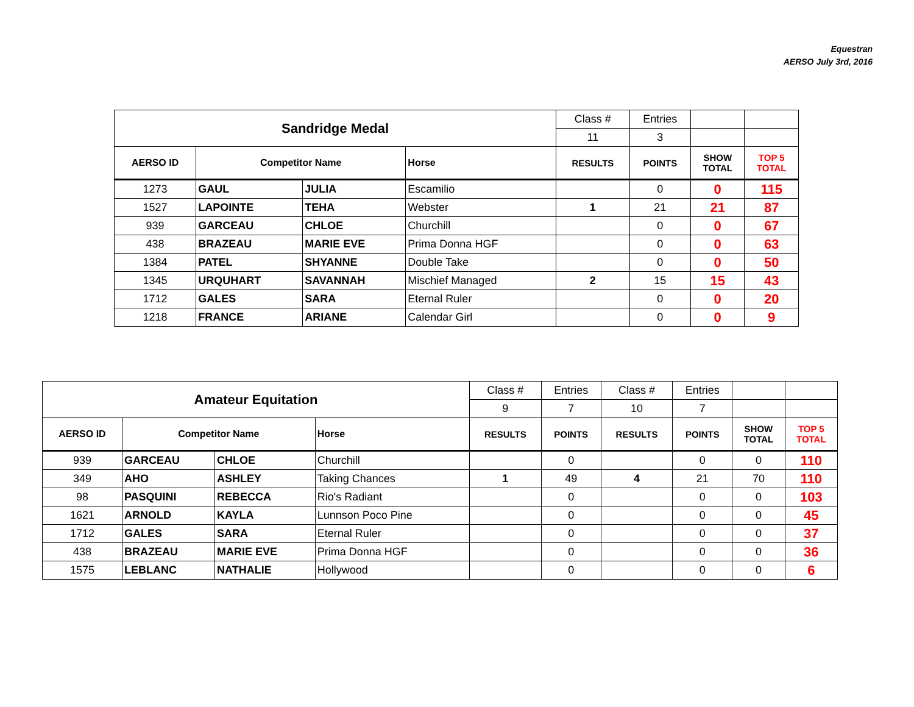Equestran
AERSO July 3rd, 2016
| Sandridge Medal | | | | Class # | Entries | | |
| | | | | 11 | 3 | | |
| AERSO ID | Competitor Name | | Horse | RESULTS | POINTS | SHOW TOTAL | TOP 5 TOTAL |
| 1273 | GAUL | JULIA | Escamilio | | 0 | 0 | 115 |
| 1527 | LAPOINTE | TEHA | Webster | 1 | 21 | 21 | 87 |
| 939 | GARCEAU | CHLOE | Churchill | | 0 | 0 | 67 |
| 438 | BRAZEAU | MARIE EVE | Prima Donna HGF | | 0 | 0 | 63 |
| 1384 | PATEL | SHYANNE | Double Take | | 0 | 0 | 50 |
| 1345 | URQUHART | SAVANNAH | Mischief Managed | 2 | 15 | 15 | 43 |
| 1712 | GALES | SARA | Eternal Ruler | | 0 | 0 | 20 |
| 1218 | FRANCE | ARIANE | Calendar Girl | | 0 | 0 | 9 |
| Amateur Equitation | | | | Class # | Entries | Class # | Entries | | |
| | | | | 9 | 7 | 10 | 7 | | |
| AERSO ID | Competitor Name | | Horse | RESULTS | POINTS | RESULTS | POINTS | SHOW TOTAL | TOP 5 TOTAL |
| 939 | GARCEAU | CHLOE | Churchill | | 0 | | 0 | 0 | 110 |
| 349 | AHO | ASHLEY | Taking Chances | 1 | 49 | 4 | 21 | 70 | 110 |
| 98 | PASQUINI | REBECCA | Rio's Radiant | | 0 | | 0 | 0 | 103 |
| 1621 | ARNOLD | KAYLA | Lunnson Poco Pine | | 0 | | 0 | 0 | 45 |
| 1712 | GALES | SARA | Eternal Ruler | | 0 | | 0 | 0 | 37 |
| 438 | BRAZEAU | MARIE EVE | Prima Donna HGF | | 0 | | 0 | 0 | 36 |
| 1575 | LEBLANC | NATHALIE | Hollywood | | 0 | | 0 | 0 | 6 |